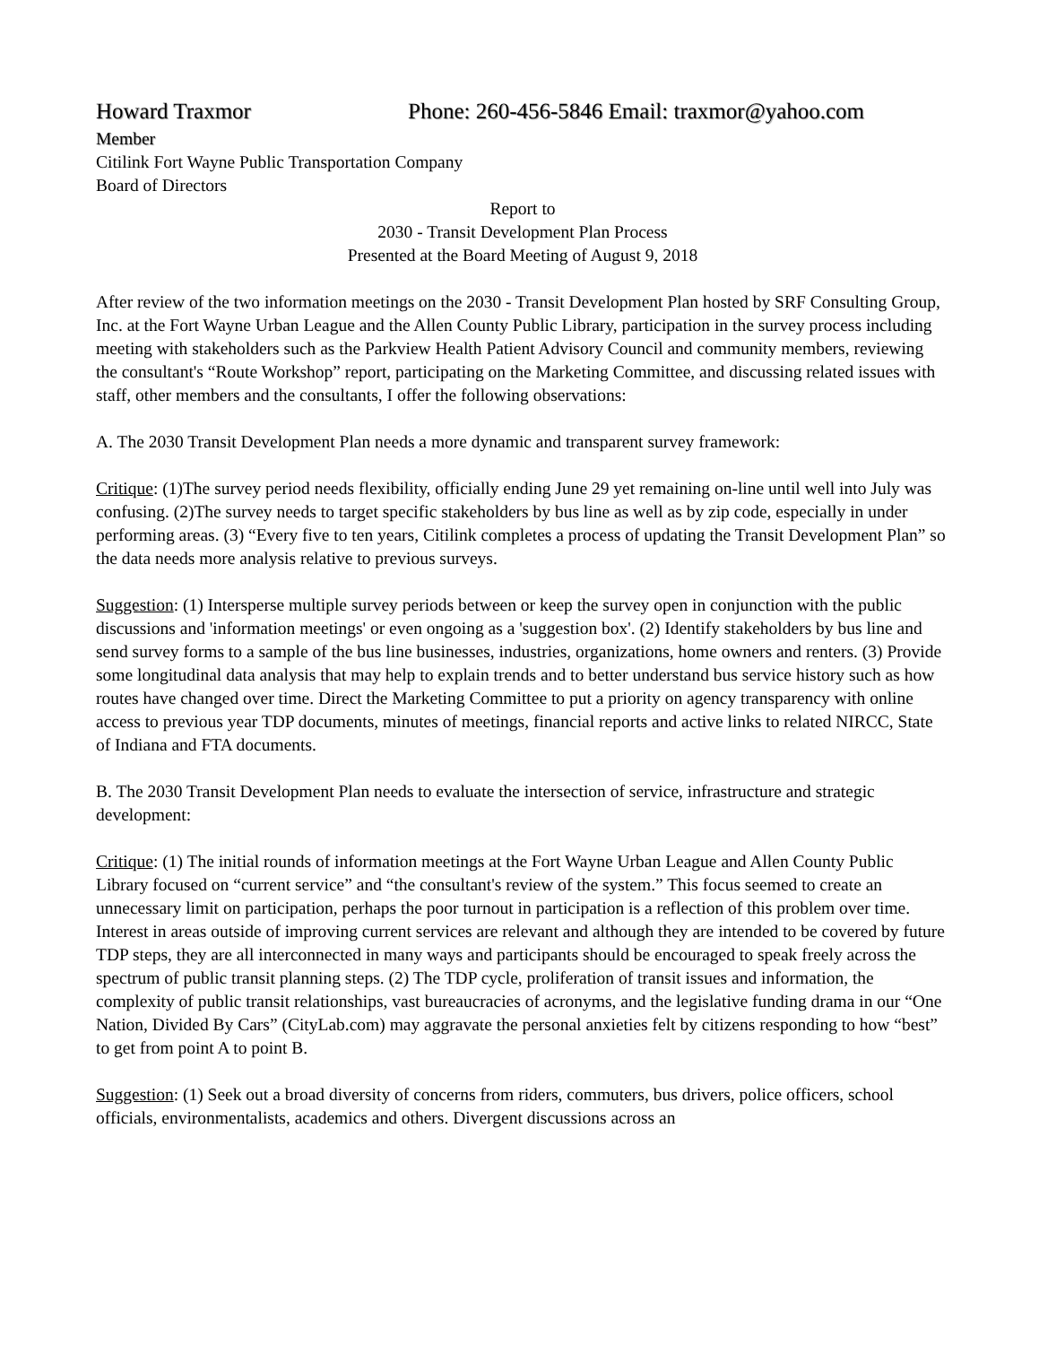Howard Traxmor Phone: 260-456-5846 Email: traxmor@yahoo.com
Member
Citilink Fort Wayne Public Transportation Company
Board of Directors
Report to
2030 - Transit Development Plan Process
Presented at the Board Meeting of August 9, 2018
After review of the two information meetings on the 2030 - Transit Development Plan hosted by SRF Consulting Group, Inc. at the Fort Wayne Urban League and the Allen County Public Library, participation in the survey process including meeting with stakeholders such as the Parkview Health Patient Advisory Council and community members, reviewing the consultant's “Route Workshop” report, participating on the Marketing Committee, and discussing related issues with staff, other members and the consultants, I offer the following observations:
A. The 2030 Transit Development Plan needs a more dynamic and transparent survey framework:
Critique: (1)The survey period needs flexibility, officially ending June 29 yet remaining on-line until well into July was confusing. (2)The survey needs to target specific stakeholders by bus line as well as by zip code, especially in under performing areas. (3) “Every five to ten years, Citilink completes a process of updating the Transit Development Plan” so the data needs more analysis relative to previous surveys.
Suggestion: (1) Intersperse multiple survey periods between or keep the survey open in conjunction with the public discussions and 'information meetings' or even ongoing as a 'suggestion box'. (2) Identify stakeholders by bus line and send survey forms to a sample of the bus line businesses, industries, organizations, home owners and renters. (3) Provide some longitudinal data analysis that may help to explain trends and to better understand bus service history such as how routes have changed over time. Direct the Marketing Committee to put a priority on agency transparency with online access to previous year TDP documents, minutes of meetings, financial reports and active links to related NIRCC, State of Indiana and FTA documents.
B. The 2030 Transit Development Plan needs to evaluate the intersection of service, infrastructure and strategic development:
Critique: (1) The initial rounds of information meetings at the Fort Wayne Urban League and Allen County Public Library focused on “current service” and “the consultant's review of the system.” This focus seemed to create an unnecessary limit on participation, perhaps the poor turnout in participation is a reflection of this problem over time. Interest in areas outside of improving current services are relevant and although they are intended to be covered by future TDP steps, they are all interconnected in many ways and participants should be encouraged to speak freely across the spectrum of public transit planning steps. (2) The TDP cycle, proliferation of transit issues and information, the complexity of public transit relationships, vast bureaucracies of acronyms, and the legislative funding drama in our “One Nation, Divided By Cars” (CityLab.com) may aggravate the personal anxieties felt by citizens responding to how “best” to get from point A to point B.
Suggestion: (1) Seek out a broad diversity of concerns from riders, commuters, bus drivers, police officers, school officials, environmentalists, academics and others. Divergent discussions across an